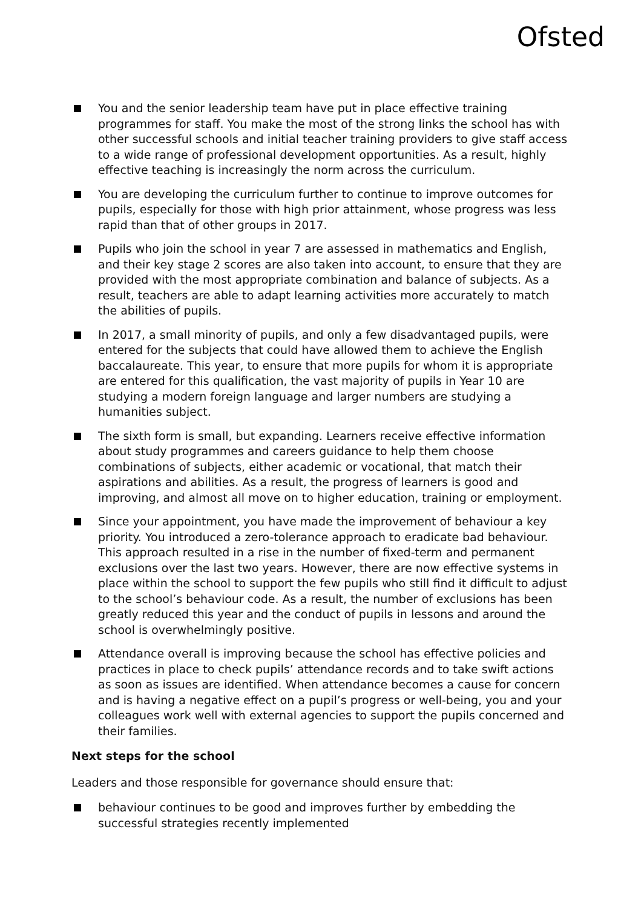Ofsted
You and the senior leadership team have put in place effective training programmes for staff. You make the most of the strong links the school has with other successful schools and initial teacher training providers to give staff access to a wide range of professional development opportunities. As a result, highly effective teaching is increasingly the norm across the curriculum.
You are developing the curriculum further to continue to improve outcomes for pupils, especially for those with high prior attainment, whose progress was less rapid than that of other groups in 2017.
Pupils who join the school in year 7 are assessed in mathematics and English, and their key stage 2 scores are also taken into account, to ensure that they are provided with the most appropriate combination and balance of subjects. As a result, teachers are able to adapt learning activities more accurately to match the abilities of pupils.
In 2017, a small minority of pupils, and only a few disadvantaged pupils, were entered for the subjects that could have allowed them to achieve the English baccalaureate. This year, to ensure that more pupils for whom it is appropriate are entered for this qualification, the vast majority of pupils in Year 10 are studying a modern foreign language and larger numbers are studying a humanities subject.
The sixth form is small, but expanding. Learners receive effective information about study programmes and careers guidance to help them choose combinations of subjects, either academic or vocational, that match their aspirations and abilities. As a result, the progress of learners is good and improving, and almost all move on to higher education, training or employment.
Since your appointment, you have made the improvement of behaviour a key priority. You introduced a zero-tolerance approach to eradicate bad behaviour. This approach resulted in a rise in the number of fixed-term and permanent exclusions over the last two years. However, there are now effective systems in place within the school to support the few pupils who still find it difficult to adjust to the school’s behaviour code. As a result, the number of exclusions has been greatly reduced this year and the conduct of pupils in lessons and around the school is overwhelmingly positive.
Attendance overall is improving because the school has effective policies and practices in place to check pupils’ attendance records and to take swift actions as soon as issues are identified. When attendance becomes a cause for concern and is having a negative effect on a pupil’s progress or well-being, you and your colleagues work well with external agencies to support the pupils concerned and their families.
Next steps for the school
Leaders and those responsible for governance should ensure that:
behaviour continues to be good and improves further by embedding the successful strategies recently implemented